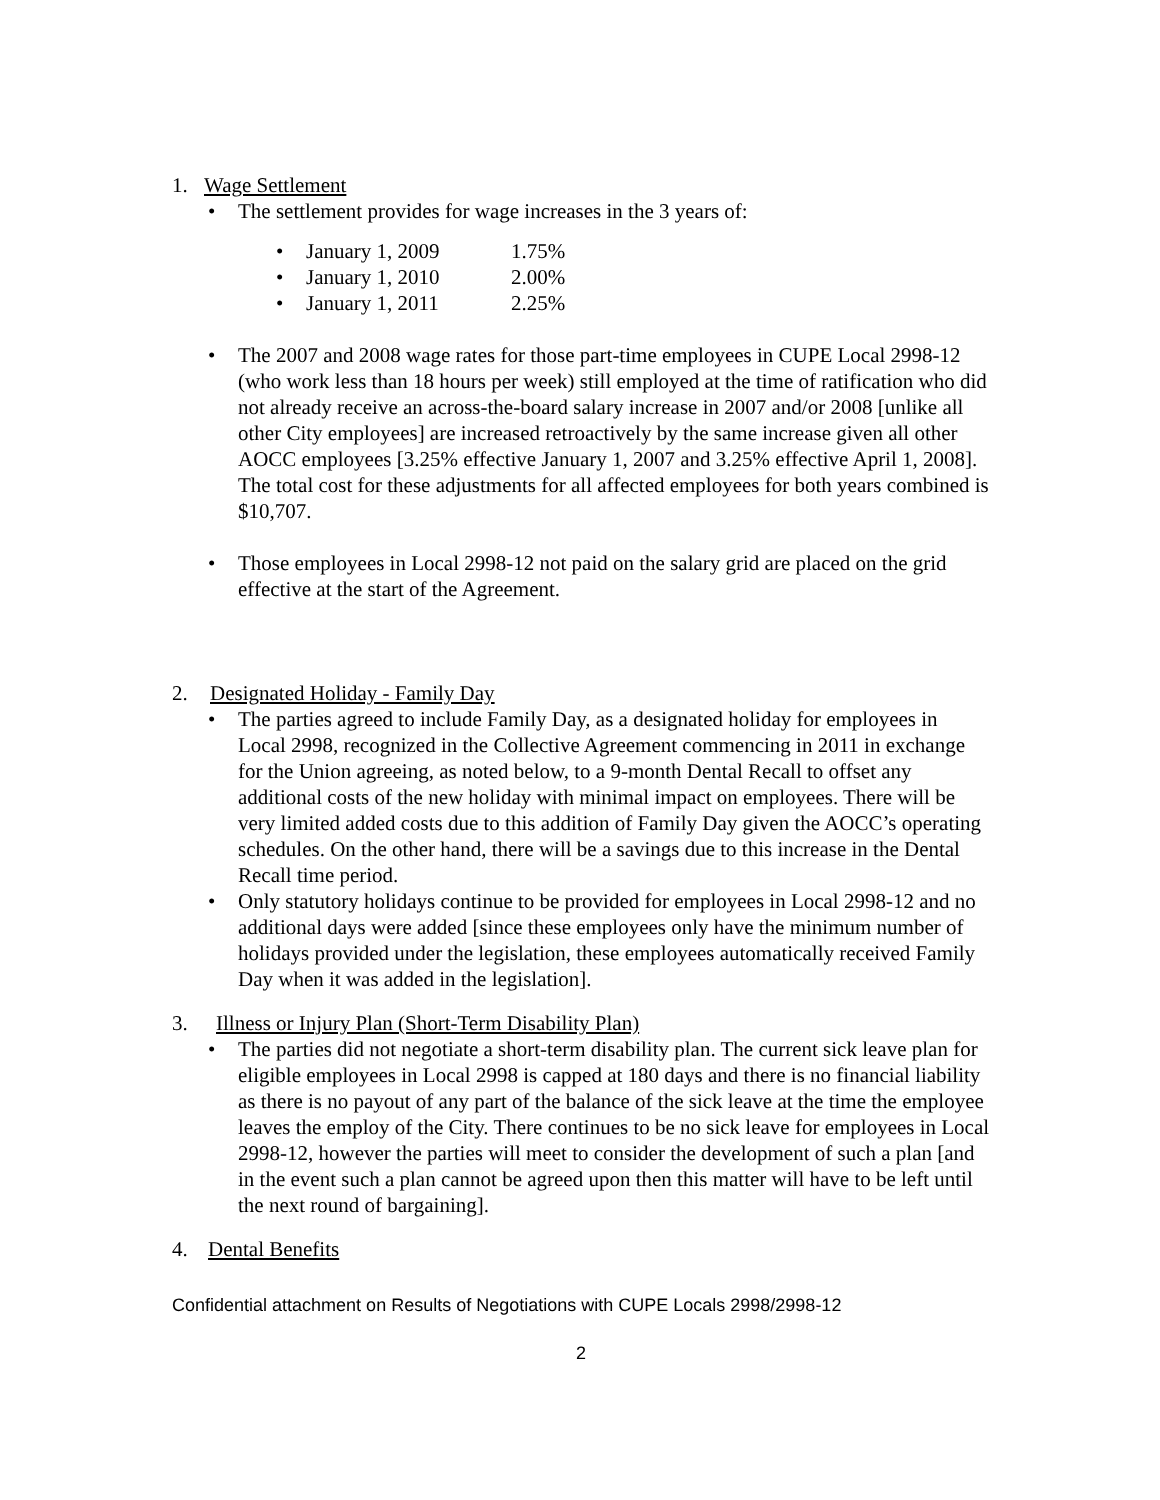1. Wage Settlement
• The settlement provides for wage increases in the 3 years of:
• January 1, 2009 1.75%
• January 1, 2010 2.00%
• January 1, 2011 2.25%
• The 2007 and 2008 wage rates for those part-time employees in CUPE Local 2998-12 (who work less than 18 hours per week) still employed at the time of ratification who did not already receive an across-the-board salary increase in 2007 and/or 2008 [unlike all other City employees] are increased retroactively by the same increase given all other AOCC employees [3.25% effective January 1, 2007 and 3.25% effective April 1, 2008]. The total cost for these adjustments for all affected employees for both years combined is $10,707.
• Those employees in Local 2998-12 not paid on the salary grid are placed on the grid effective at the start of the Agreement.
2. Designated Holiday - Family Day
• The parties agreed to include Family Day, as a designated holiday for employees in Local 2998, recognized in the Collective Agreement commencing in 2011 in exchange for the Union agreeing, as noted below, to a 9-month Dental Recall to offset any additional costs of the new holiday with minimal impact on employees. There will be very limited added costs due to this addition of Family Day given the AOCC’s operating schedules. On the other hand, there will be a savings due to this increase in the Dental Recall time period.
• Only statutory holidays continue to be provided for employees in Local 2998-12 and no additional days were added [since these employees only have the minimum number of holidays provided under the legislation, these employees automatically received Family Day when it was added in the legislation].
3. Illness or Injury Plan (Short-Term Disability Plan)
• The parties did not negotiate a short-term disability plan. The current sick leave plan for eligible employees in Local 2998 is capped at 180 days and there is no financial liability as there is no payout of any part of the balance of the sick leave at the time the employee leaves the employ of the City. There continues to be no sick leave for employees in Local 2998-12, however the parties will meet to consider the development of such a plan [and in the event such a plan cannot be agreed upon then this matter will have to be left until the next round of bargaining].
4. Dental Benefits
Confidential attachment on Results of Negotiations with CUPE Locals 2998/2998-12
2